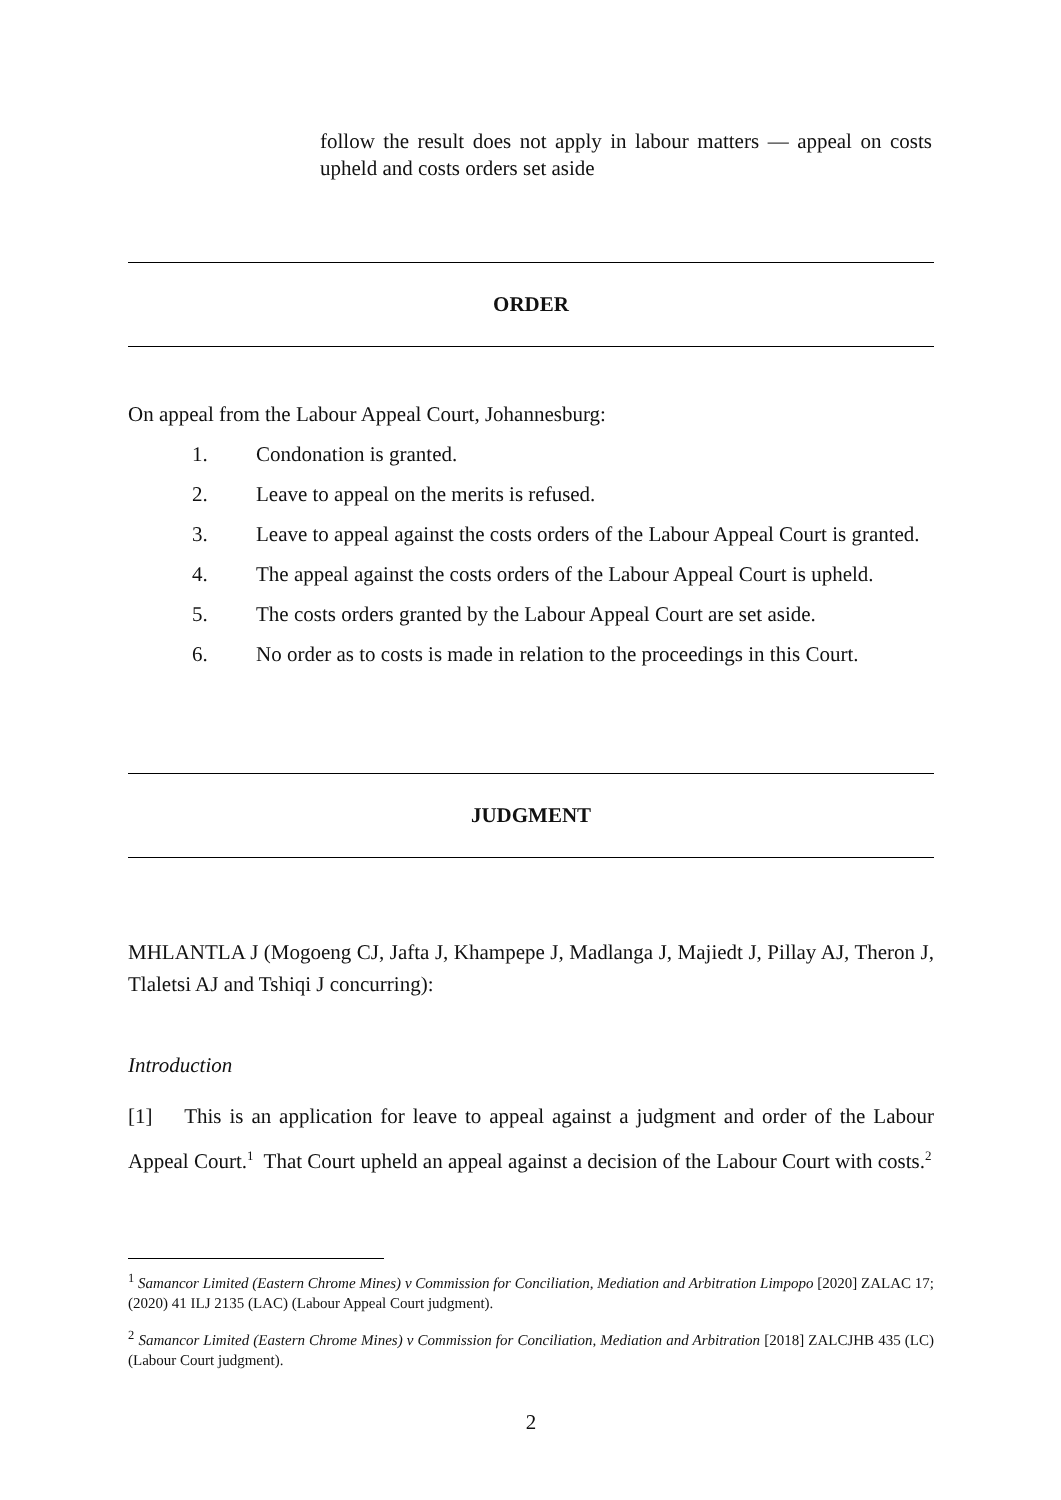follow the result does not apply in labour matters — appeal on costs upheld and costs orders set aside
ORDER
On appeal from the Labour Appeal Court, Johannesburg:
1. Condonation is granted.
2. Leave to appeal on the merits is refused.
3. Leave to appeal against the costs orders of the Labour Appeal Court is granted.
4. The appeal against the costs orders of the Labour Appeal Court is upheld.
5. The costs orders granted by the Labour Appeal Court are set aside.
6. No order as to costs is made in relation to the proceedings in this Court.
JUDGMENT
MHLANTLA J (Mogoeng CJ, Jafta J, Khampepe J, Madlanga J, Majiedt J, Pillay AJ, Theron J, Tlaletsi AJ and Tshiqi J concurring):
Introduction
[1] This is an application for leave to appeal against a judgment and order of the Labour Appeal Court.<sup>1</sup> That Court upheld an appeal against a decision of the Labour Court with costs.<sup>2</sup>
<sup>1</sup> Samancor Limited (Eastern Chrome Mines) v Commission for Conciliation, Mediation and Arbitration Limpopo [2020] ZALAC 17; (2020) 41 ILJ 2135 (LAC) (Labour Appeal Court judgment).
<sup>2</sup> Samancor Limited (Eastern Chrome Mines) v Commission for Conciliation, Mediation and Arbitration [2018] ZALCJHB 435 (LC) (Labour Court judgment).
2